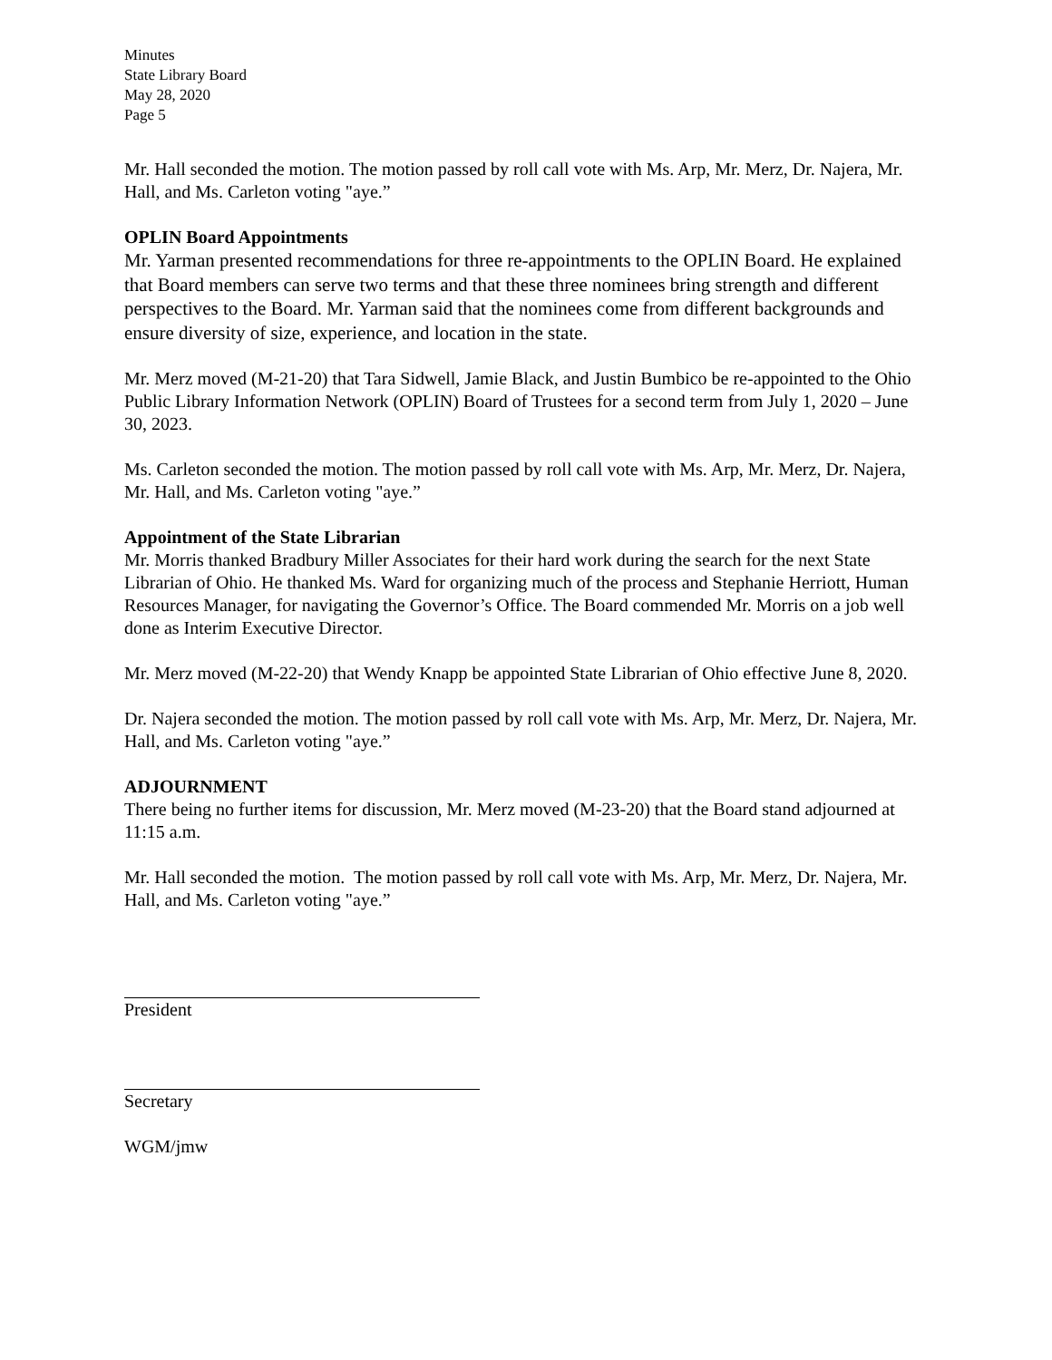Minutes
State Library Board
May 28, 2020
Page 5
Mr. Hall seconded the motion. The motion passed by roll call vote with Ms. Arp, Mr. Merz, Dr. Najera, Mr. Hall, and Ms. Carleton voting "aye.”
OPLIN Board Appointments
Mr. Yarman presented recommendations for three re-appointments to the OPLIN Board. He explained that Board members can serve two terms and that these three nominees bring strength and different perspectives to the Board. Mr. Yarman said that the nominees come from different backgrounds and ensure diversity of size, experience, and location in the state.
Mr. Merz moved (M-21-20) that Tara Sidwell, Jamie Black, and Justin Bumbico be re-appointed to the Ohio Public Library Information Network (OPLIN) Board of Trustees for a second term from July 1, 2020 – June 30, 2023.
Ms. Carleton seconded the motion. The motion passed by roll call vote with Ms. Arp, Mr. Merz, Dr. Najera, Mr. Hall, and Ms. Carleton voting "aye.”
Appointment of the State Librarian
Mr. Morris thanked Bradbury Miller Associates for their hard work during the search for the next State Librarian of Ohio. He thanked Ms. Ward for organizing much of the process and Stephanie Herriott, Human Resources Manager, for navigating the Governor’s Office. The Board commended Mr. Morris on a job well done as Interim Executive Director.
Mr. Merz moved (M-22-20) that Wendy Knapp be appointed State Librarian of Ohio effective June 8, 2020.
Dr. Najera seconded the motion. The motion passed by roll call vote with Ms. Arp, Mr. Merz, Dr. Najera, Mr. Hall, and Ms. Carleton voting "aye.”
ADJOURNMENT
There being no further items for discussion, Mr. Merz moved (M-23-20) that the Board stand adjourned at 11:15 a.m.
Mr. Hall seconded the motion. The motion passed by roll call vote with Ms. Arp, Mr. Merz, Dr. Najera, Mr. Hall, and Ms. Carleton voting "aye.”
President
Secretary
WGM/jmw